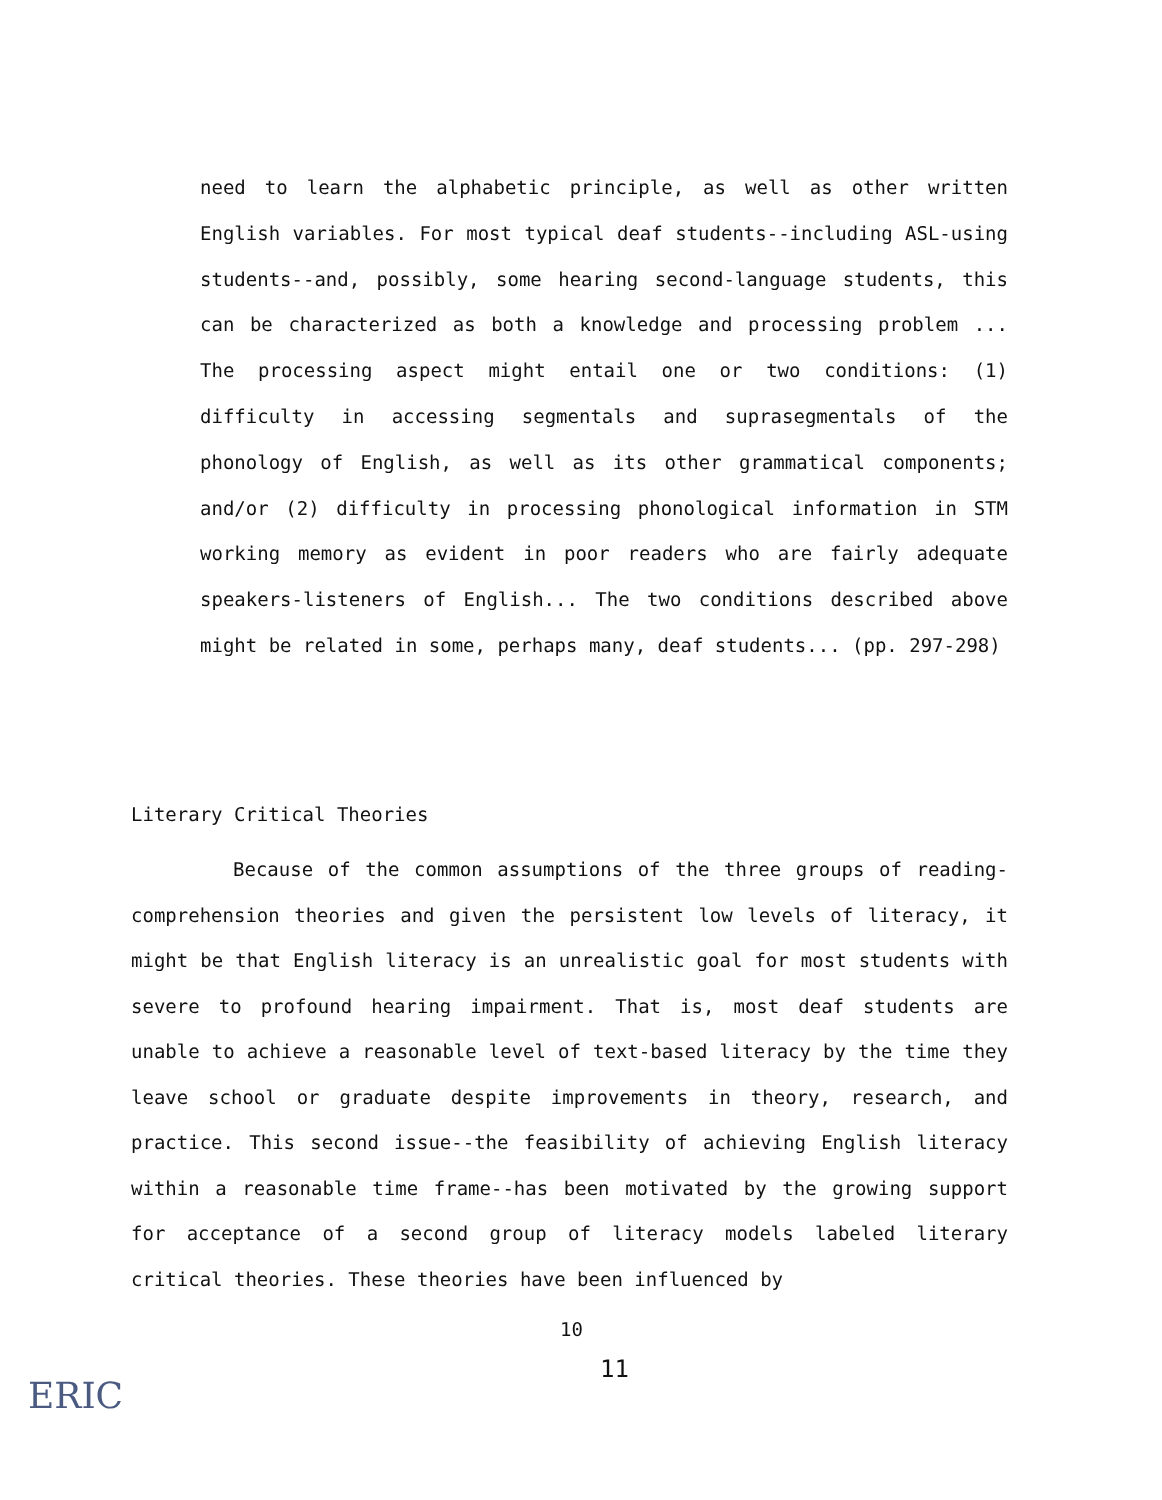need to learn the alphabetic principle, as well as other written English variables. For most typical deaf students--including ASL-using students--and, possibly, some hearing second-language students, this can be characterized as both a knowledge and processing problem ... The processing aspect might entail one or two conditions: (1) difficulty in accessing segmentals and suprasegmentals of the phonology of English, as well as its other grammatical components; and/or (2) difficulty in processing phonological information in STM working memory as evident in poor readers who are fairly adequate speakers-listeners of English... The two conditions described above might be related in some, perhaps many, deaf students... (pp. 297-298)
Literary Critical Theories
Because of the common assumptions of the three groups of reading-comprehension theories and given the persistent low levels of literacy, it might be that English literacy is an unrealistic goal for most students with severe to profound hearing impairment. That is, most deaf students are unable to achieve a reasonable level of text-based literacy by the time they leave school or graduate despite improvements in theory, research, and practice. This second issue--the feasibility of achieving English literacy within a reasonable time frame--has been motivated by the growing support for acceptance of a second group of literacy models labeled literary critical theories. These theories have been influenced by
10
11
ERIC